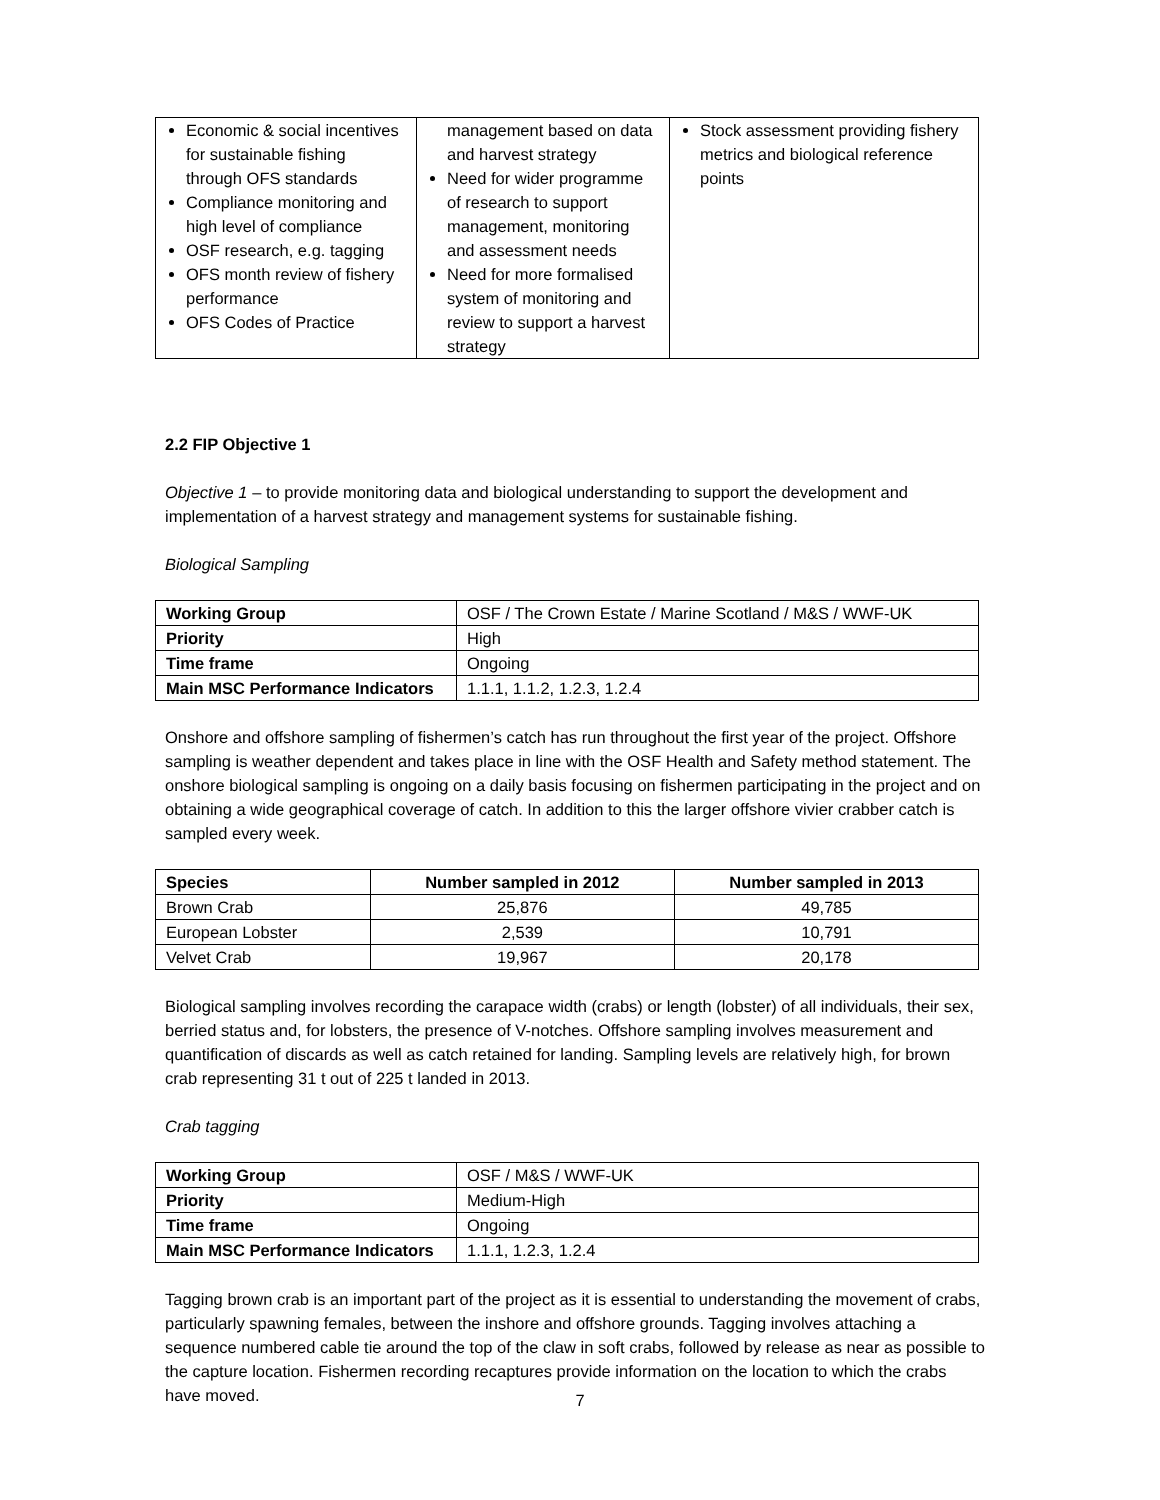| Economic & social incentives for sustainable fishing through OFS standards Compliance monitoring and high level of compliance OSF research, e.g. tagging OFS month review of fishery performance OFS Codes of Practice | management based on data and harvest strategy Need for wider programme of research to support management, monitoring and assessment needs Need for more formalised system of monitoring and review to support a harvest strategy | Stock assessment providing fishery metrics and biological reference points |
2.2 FIP Objective 1
Objective 1 – to provide monitoring data and biological understanding to support the development and implementation of a harvest strategy and management systems for sustainable fishing.
Biological Sampling
| Working Group | OSF / The Crown Estate / Marine Scotland / M&S / WWF-UK |
| Priority | High |
| Time frame | Ongoing |
| Main MSC Performance Indicators | 1.1.1, 1.1.2, 1.2.3, 1.2.4 |
Onshore and offshore sampling of fishermen’s catch has run throughout the first year of the project. Offshore sampling is weather dependent and takes place in line with the OSF Health and Safety method statement. The onshore biological sampling is ongoing on a daily basis focusing on fishermen participating in the project and on obtaining a wide geographical coverage of catch. In addition to this the larger offshore vivier crabber catch is sampled every week.
| Species | Number sampled in 2012 | Number sampled in 2013 |
| --- | --- | --- |
| Brown Crab | 25,876 | 49,785 |
| European Lobster | 2,539 | 10,791 |
| Velvet Crab | 19,967 | 20,178 |
Biological sampling involves recording the carapace width (crabs) or length (lobster) of all individuals, their sex, berried status and, for lobsters, the presence of V-notches. Offshore sampling involves measurement and quantification of discards as well as catch retained for landing. Sampling levels are relatively high, for brown crab representing 31 t out of 225 t landed in 2013.
Crab tagging
| Working Group | OSF / M&S / WWF-UK |
| Priority | Medium-High |
| Time frame | Ongoing |
| Main MSC Performance Indicators | 1.1.1, 1.2.3, 1.2.4 |
Tagging brown crab is an important part of the project as it is essential to understanding the movement of crabs, particularly spawning females, between the inshore and offshore grounds. Tagging involves attaching a sequence numbered cable tie around the top of the claw in soft crabs, followed by release as near as possible to the capture location. Fishermen recording recaptures provide information on the location to which the crabs have moved.
7